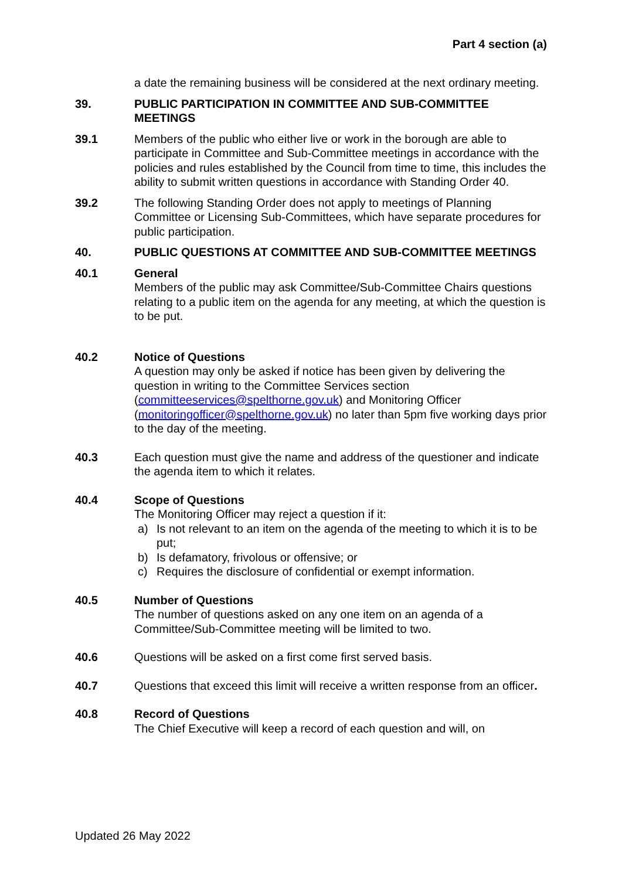Part 4 section (a)
a date the remaining business will be considered at the next ordinary meeting.
39. PUBLIC PARTICIPATION IN COMMITTEE AND SUB-COMMITTEE MEETINGS
39.1 Members of the public who either live or work in the borough are able to participate in Committee and Sub-Committee meetings in accordance with the policies and rules established by the Council from time to time, this includes the ability to submit written questions in accordance with Standing Order 40.
39.2 The following Standing Order does not apply to meetings of Planning Committee or Licensing Sub-Committees, which have separate procedures for public participation.
40. PUBLIC QUESTIONS AT COMMITTEE AND SUB-COMMITTEE MEETINGS
40.1 General
Members of the public may ask Committee/Sub-Committee Chairs questions relating to a public item on the agenda for any meeting, at which the question is to be put.
40.2 Notice of Questions
A question may only be asked if notice has been given by delivering the question in writing to the Committee Services section (committeeservices@spelthorne.gov.uk) and Monitoring Officer (monitoringofficer@spelthorne.gov.uk) no later than 5pm five working days prior to the day of the meeting.
40.3 Each question must give the name and address of the questioner and indicate the agenda item to which it relates.
40.4 Scope of Questions
The Monitoring Officer may reject a question if it:
a) Is not relevant to an item on the agenda of the meeting to which it is to be put;
b) Is defamatory, frivolous or offensive; or
c) Requires the disclosure of confidential or exempt information.
40.5 Number of Questions
The number of questions asked on any one item on an agenda of a Committee/Sub-Committee meeting will be limited to two.
40.6 Questions will be asked on a first come first served basis.
40.7 Questions that exceed this limit will receive a written response from an officer.
40.8 Record of Questions
The Chief Executive will keep a record of each question and will, on
Updated 26 May 2022